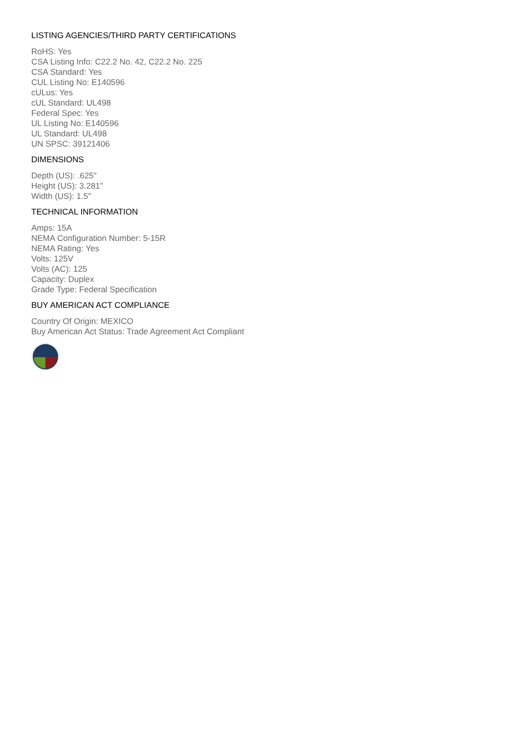LISTING AGENCIES/THIRD PARTY CERTIFICATIONS
RoHS: Yes
CSA Listing Info: C22.2 No. 42, C22.2 No. 225
CSA Standard: Yes
CUL Listing No: E140596
cULus: Yes
cUL Standard: UL498
Federal Spec: Yes
UL Listing No: E140596
UL Standard: UL498
UN SPSC: 39121406
DIMENSIONS
Depth (US): .625"
Height (US): 3.281"
Width (US): 1.5"
TECHNICAL INFORMATION
Amps: 15A
NEMA Configuration Number: 5-15R
NEMA Rating: Yes
Volts: 125V
Volts (AC): 125
Capacity: Duplex
Grade Type: Federal Specification
BUY AMERICAN ACT COMPLIANCE
Country Of Origin: MEXICO
Buy American Act Status: Trade Agreement Act Compliant